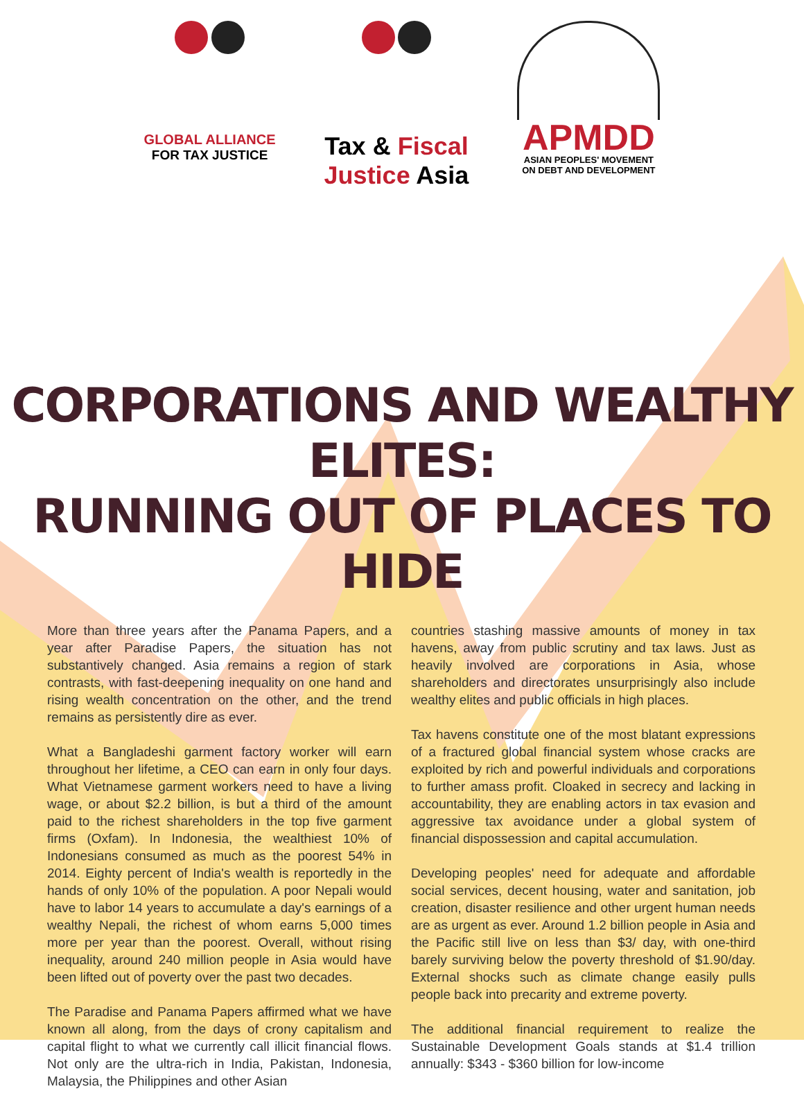GLOBAL ALLIANCE
FOR TAX JUSTICE
Tax & Fiscal
Justice Asia
APMDD
ASIAN PEOPLES' MOVEMENT
ON DEBT AND DEVELOPMENT
CORPORATIONS AND WEALTHY ELITES:
RUNNING OUT OF PLACES TO HIDE
More than three years after the Panama Papers, and a year after Paradise Papers, the situation has not substantively changed. Asia remains a region of stark contrasts, with fast-deepening inequality on one hand and rising wealth concentration on the other, and the trend remains as persistently dire as ever.
What a Bangladeshi garment factory worker will earn throughout her lifetime, a CEO can earn in only four days. What Vietnamese garment workers need to have a living wage, or about $2.2 billion, is but a third of the amount paid to the richest shareholders in the top five garment firms (Oxfam). In Indonesia, the wealthiest 10% of Indonesians consumed as much as the poorest 54% in 2014. Eighty percent of India's wealth is reportedly in the hands of only 10% of the population. A poor Nepali would have to labor 14 years to accumulate a day's earnings of a wealthy Nepali, the richest of whom earns 5,000 times more per year than the poorest. Overall, without rising inequality, around 240 million people in Asia would have been lifted out of poverty over the past two decades.
The Paradise and Panama Papers affirmed what we have known all along, from the days of crony capitalism and capital flight to what we currently call illicit financial flows. Not only are the ultra-rich in India, Pakistan, Indonesia, Malaysia, the Philippines and other Asian
countries stashing massive amounts of money in tax havens, away from public scrutiny and tax laws. Just as heavily involved are corporations in Asia, whose shareholders and directorates unsurprisingly also include wealthy elites and public officials in high places.
Tax havens constitute one of the most blatant expressions of a fractured global financial system whose cracks are exploited by rich and powerful individuals and corporations to further amass profit. Cloaked in secrecy and lacking in accountability, they are enabling actors in tax evasion and aggressive tax avoidance under a global system of financial dispossession and capital accumulation.
Developing peoples' need for adequate and affordable social services, decent housing, water and sanitation, job creation, disaster resilience and other urgent human needs are as urgent as ever. Around 1.2 billion people in Asia and the Pacific still live on less than $3/ day, with one-third barely surviving below the poverty threshold of $1.90/day. External shocks such as climate change easily pulls people back into precarity and extreme poverty.
The additional financial requirement to realize the Sustainable Development Goals stands at $1.4 trillion annually: $343 - $360 billion for low-income